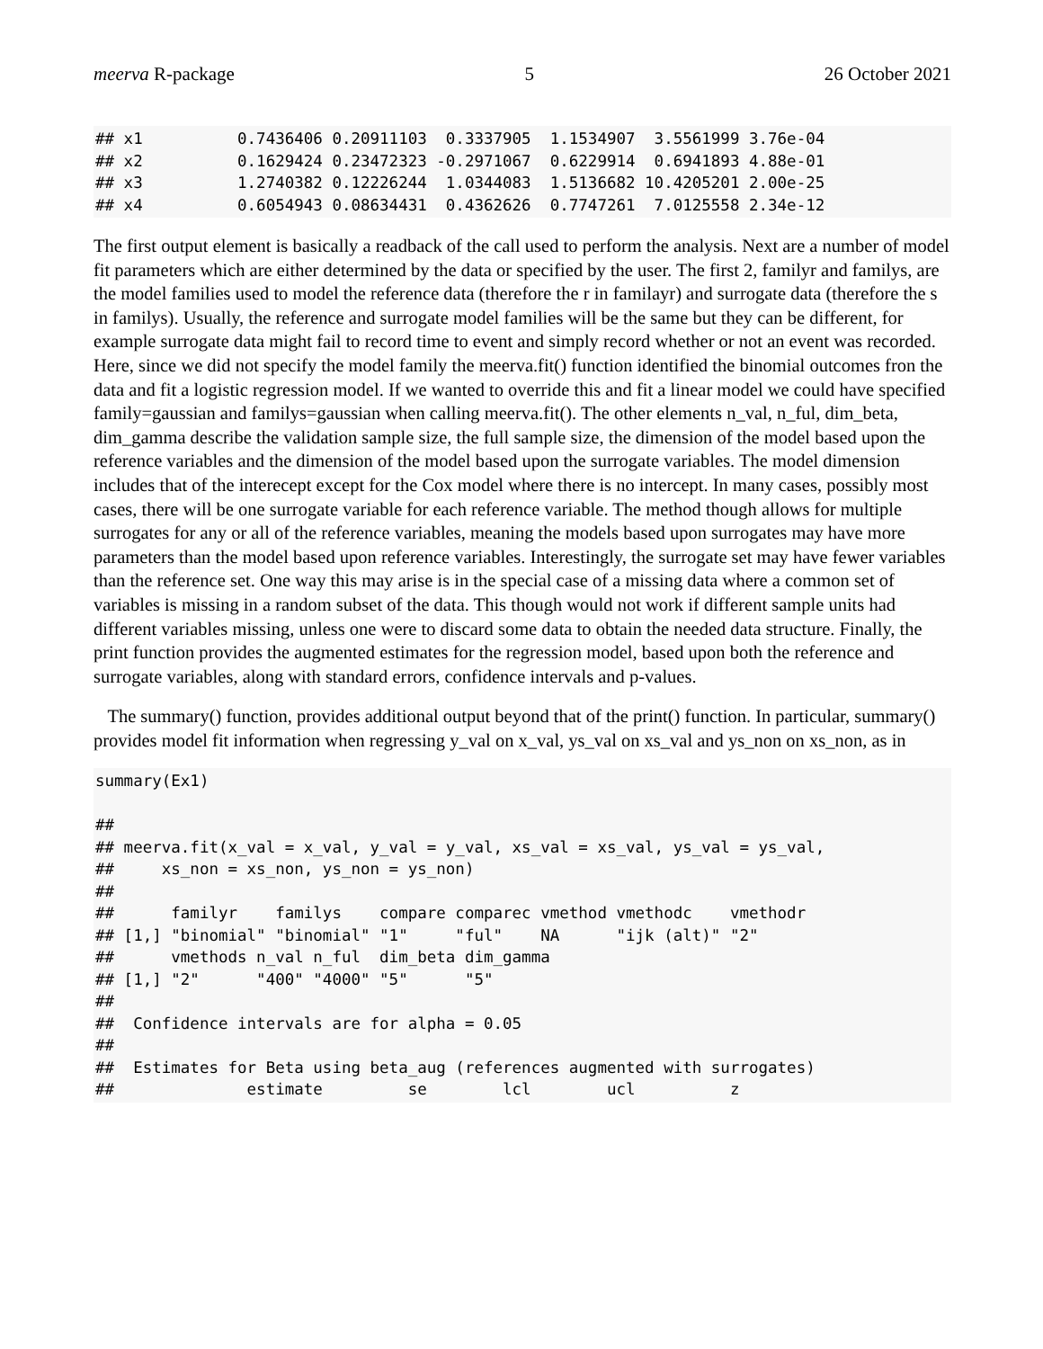meerva R-package 5 26 October 2021
## x1          0.7436406 0.20911103  0.3337905  1.1534907  3.5561999 3.76e-04
## x2          0.1629424 0.23472323 -0.2971067  0.6229914  0.6941893 4.88e-01
## x3          1.2740382 0.12226244  1.0344083  1.5136682 10.4205201 2.00e-25
## x4          0.6054943 0.08634431  0.4362626  0.7747261  7.0125558 2.34e-12
The first output element is basically a readback of the call used to perform the analysis. Next are a number of model fit parameters which are either determined by the data or specified by the user. The first 2, familyr and familys, are the model families used to model the reference data (therefore the r in familayr) and surrogate data (therefore the s in familys). Usually, the reference and surrogate model families will be the same but they can be different, for example surrogate data might fail to record time to event and simply record whether or not an event was recorded. Here, since we did not specify the model family the meerva.fit() function identified the binomial outcomes fron the data and fit a logistic regression model. If we wanted to override this and fit a linear model we could have specified family=gaussian and familys=gaussian when calling meerva.fit(). The other elements n_val, n_ful, dim_beta, dim_gamma describe the validation sample size, the full sample size, the dimension of the model based upon the reference variables and the dimension of the model based upon the surrogate variables. The model dimension includes that of the interecept except for the Cox model where there is no intercept. In many cases, possibly most cases, there will be one surrogate variable for each reference variable. The method though allows for multiple surrogates for any or all of the reference variables, meaning the models based upon surrogates may have more parameters than the model based upon reference variables. Interestingly, the surrogate set may have fewer variables than the reference set. One way this may arise is in the special case of a missing data where a common set of variables is missing in a random subset of the data. This though would not work if different sample units had different variables missing, unless one were to discard some data to obtain the needed data structure. Finally, the print function provides the augmented estimates for the regression model, based upon both the reference and surrogate variables, along with standard errors, confidence intervals and p-values.
The summary() function, provides additional output beyond that of the print() function. In particular, summary() provides model fit information when regressing y_val on x_val, ys_val on xs_val and ys_non on xs_non, as in
summary(Ex1)

## 
## meerva.fit(x_val = x_val, y_val = y_val, xs_val = xs_val, ys_val = ys_val, 
##     xs_non = xs_non, ys_non = ys_non)
## 
##      familyr    familys    compare comparec vmethod vmethodc    vmethodr
## [1,] "binomial" "binomial" "1"     "ful"    NA      "ijk (alt)" "2"     
##      vmethods n_val n_ful  dim_beta dim_gamma
## [1,] "2"      "400" "4000" "5"      "5"      
## 
##  Confidence intervals are for alpha = 0.05
## 
##  Estimates for Beta using beta_aug (references augmented with surrogates)
##              estimate         se        lcl        ucl          z